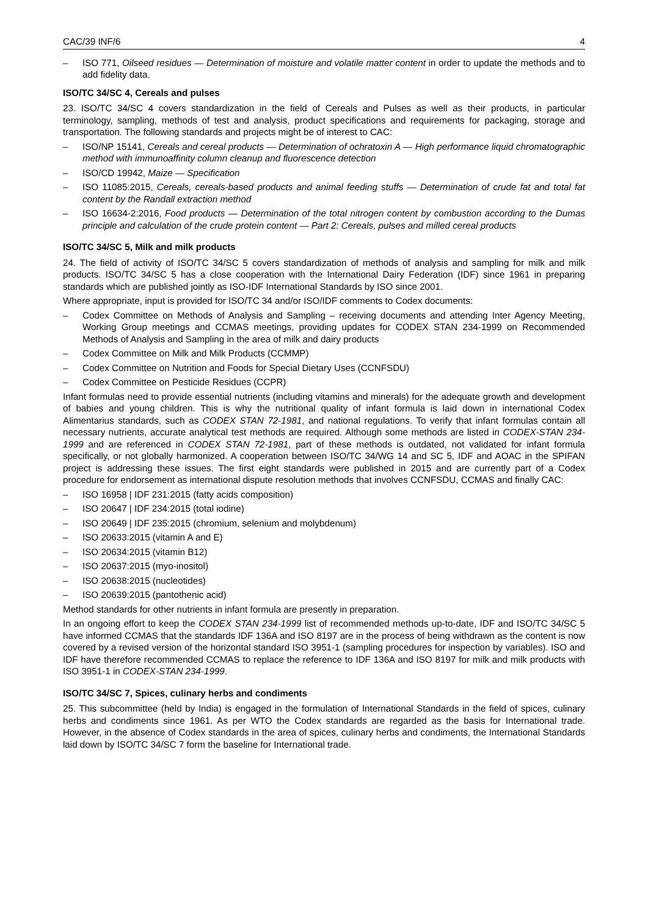CAC/39 INF/6 4
– ISO 771, Oilseed residues — Determination of moisture and volatile matter content in order to update the methods and to add fidelity data.
ISO/TC 34/SC 4, Cereals and pulses
23. ISO/TC 34/SC 4 covers standardization in the field of Cereals and Pulses as well as their products, in particular terminology, sampling, methods of test and analysis, product specifications and requirements for packaging, storage and transportation. The following standards and projects might be of interest to CAC:
– ISO/NP 15141, Cereals and cereal products — Determination of ochratoxin A — High performance liquid chromatographic method with immunoaffinity column cleanup and fluorescence detection
– ISO/CD 19942, Maize — Specification
– ISO 11085:2015, Cereals, cereals-based products and animal feeding stuffs — Determination of crude fat and total fat content by the Randall extraction method
– ISO 16634-2:2016, Food products — Determination of the total nitrogen content by combustion according to the Dumas principle and calculation of the crude protein content — Part 2: Cereals, pulses and milled cereal products
ISO/TC 34/SC 5, Milk and milk products
24. The field of activity of ISO/TC 34/SC 5 covers standardization of methods of analysis and sampling for milk and milk products. ISO/TC 34/SC 5 has a close cooperation with the International Dairy Federation (IDF) since 1961 in preparing standards which are published jointly as ISO-IDF International Standards by ISO since 2001.
Where appropriate, input is provided for ISO/TC 34 and/or ISO/IDF comments to Codex documents:
– Codex Committee on Methods of Analysis and Sampling – receiving documents and attending Inter Agency Meeting, Working Group meetings and CCMAS meetings, providing updates for CODEX STAN 234-1999 on Recommended Methods of Analysis and Sampling in the area of milk and dairy products
– Codex Committee on Milk and Milk Products (CCMMP)
– Codex Committee on Nutrition and Foods for Special Dietary Uses (CCNFSDU)
– Codex Committee on Pesticide Residues (CCPR)
Infant formulas need to provide essential nutrients (including vitamins and minerals) for the adequate growth and development of babies and young children. This is why the nutritional quality of infant formula is laid down in international Codex Alimentarius standards, such as CODEX STAN 72-1981, and national regulations. To verify that infant formulas contain all necessary nutrients, accurate analytical test methods are required. Although some methods are listed in CODEX-STAN 234-1999 and are referenced in CODEX STAN 72-1981, part of these methods is outdated, not validated for infant formula specifically, or not globally harmonized. A cooperation between ISO/TC 34/WG 14 and SC 5, IDF and AOAC in the SPIFAN project is addressing these issues. The first eight standards were published in 2015 and are currently part of a Codex procedure for endorsement as international dispute resolution methods that involves CCNFSDU, CCMAS and finally CAC:
– ISO 16958 | IDF 231:2015 (fatty acids composition)
– ISO 20647 | IDF 234:2015 (total iodine)
– ISO 20649 | IDF 235:2015 (chromium, selenium and molybdenum)
– ISO 20633:2015 (vitamin A and E)
– ISO 20634:2015 (vitamin B12)
– ISO 20637:2015 (myo-inositol)
– ISO 20638:2015 (nucleotides)
– ISO 20639:2015 (pantothenic acid)
Method standards for other nutrients in infant formula are presently in preparation.
In an ongoing effort to keep the CODEX STAN 234-1999 list of recommended methods up-to-date, IDF and ISO/TC 34/SC 5 have informed CCMAS that the standards IDF 136A and ISO 8197 are in the process of being withdrawn as the content is now covered by a revised version of the horizontal standard ISO 3951-1 (sampling procedures for inspection by variables). ISO and IDF have therefore recommended CCMAS to replace the reference to IDF 136A and ISO 8197 for milk and milk products with ISO 3951-1 in CODEX-STAN 234-1999.
ISO/TC 34/SC 7, Spices, culinary herbs and condiments
25. This subcommittee (held by India) is engaged in the formulation of International Standards in the field of spices, culinary herbs and condiments since 1961. As per WTO the Codex standards are regarded as the basis for International trade. However, in the absence of Codex standards in the area of spices, culinary herbs and condiments, the International Standards laid down by ISO/TC 34/SC 7 form the baseline for International trade.